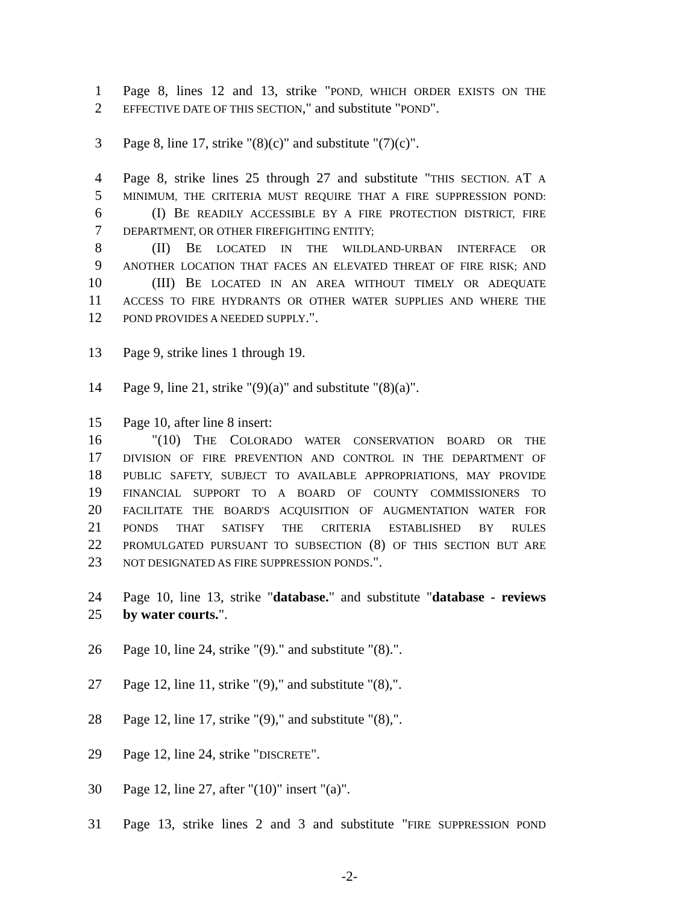1 Page 8, lines 12 and 13, strike "POND, WHICH ORDER EXISTS ON THE
2 EFFECTIVE DATE OF THIS SECTION," and substitute "POND".
3 Page 8, line 17, strike "(8)(c)" and substitute "(7)(c)".
4 Page 8, strike lines 25 through 27 and substitute "THIS SECTION. AT A
5 MINIMUM, THE CRITERIA MUST REQUIRE THAT A FIRE SUPPRESSION POND:
6 (I) BE READILY ACCESSIBLE BY A FIRE PROTECTION DISTRICT, FIRE
7 DEPARTMENT, OR OTHER FIREFIGHTING ENTITY;
8 (II) BE LOCATED IN THE WILDLAND-URBAN INTERFACE OR
9 ANOTHER LOCATION THAT FACES AN ELEVATED THREAT OF FIRE RISK; AND
10 (III) BE LOCATED IN AN AREA WITHOUT TIMELY OR ADEQUATE
11 ACCESS TO FIRE HYDRANTS OR OTHER WATER SUPPLIES AND WHERE THE
12 POND PROVIDES A NEEDED SUPPLY.".
13 Page 9, strike lines 1 through 19.
14 Page 9, line 21, strike "(9)(a)" and substitute "(8)(a)".
15 Page 10, after line 8 insert:
16 "(10) THE COLORADO WATER CONSERVATION BOARD OR THE
17 DIVISION OF FIRE PREVENTION AND CONTROL IN THE DEPARTMENT OF
18 PUBLIC SAFETY, SUBJECT TO AVAILABLE APPROPRIATIONS, MAY PROVIDE
19 FINANCIAL SUPPORT TO A BOARD OF COUNTY COMMISSIONERS TO
20 FACILITATE THE BOARD'S ACQUISITION OF AUGMENTATION WATER FOR
21 PONDS THAT SATISFY THE CRITERIA ESTABLISHED BY RULES
22 PROMULGATED PURSUANT TO SUBSECTION (8) OF THIS SECTION BUT ARE
23 NOT DESIGNATED AS FIRE SUPPRESSION PONDS.".
24 Page 10, line 13, strike "database." and substitute "database - reviews
25 by water courts.".
26 Page 10, line 24, strike "(9)." and substitute "(8).".
27 Page 12, line 11, strike "(9)," and substitute "(8),".
28 Page 12, line 17, strike "(9)," and substitute "(8),".
29 Page 12, line 24, strike "DISCRETE".
30 Page 12, line 27, after "(10)" insert "(a)".
31 Page 13, strike lines 2 and 3 and substitute "FIRE SUPPRESSION POND
-2-